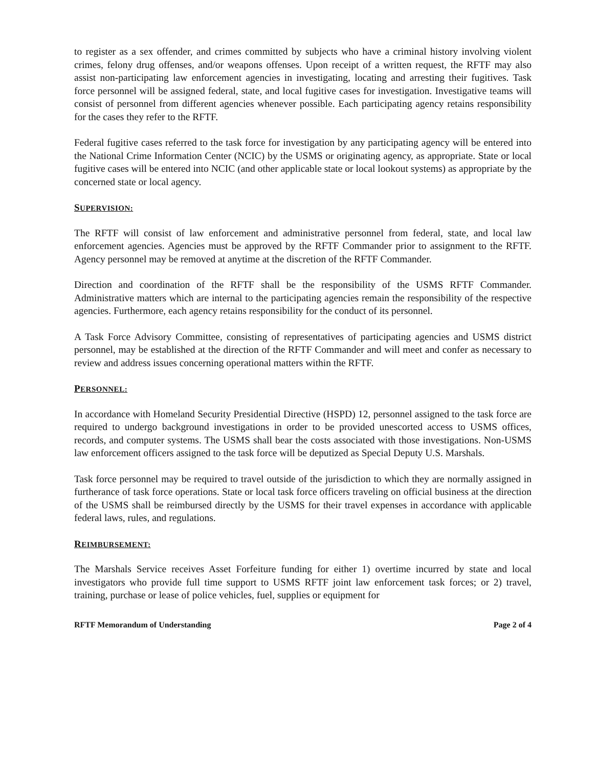to register as a sex offender, and crimes committed by subjects who have a criminal history involving violent crimes, felony drug offenses, and/or weapons offenses. Upon receipt of a written request, the RFTF may also assist non-participating law enforcement agencies in investigating, locating and arresting their fugitives. Task force personnel will be assigned federal, state, and local fugitive cases for investigation. Investigative teams will consist of personnel from different agencies whenever possible. Each participating agency retains responsibility for the cases they refer to the RFTF.
Federal fugitive cases referred to the task force for investigation by any participating agency will be entered into the National Crime Information Center (NCIC) by the USMS or originating agency, as appropriate. State or local fugitive cases will be entered into NCIC (and other applicable state or local lookout systems) as appropriate by the concerned state or local agency.
SUPERVISION:
The RFTF will consist of law enforcement and administrative personnel from federal, state, and local law enforcement agencies. Agencies must be approved by the RFTF Commander prior to assignment to the RFTF. Agency personnel may be removed at anytime at the discretion of the RFTF Commander.
Direction and coordination of the RFTF shall be the responsibility of the USMS RFTF Commander. Administrative matters which are internal to the participating agencies remain the responsibility of the respective agencies. Furthermore, each agency retains responsibility for the conduct of its personnel.
A Task Force Advisory Committee, consisting of representatives of participating agencies and USMS district personnel, may be established at the direction of the RFTF Commander and will meet and confer as necessary to review and address issues concerning operational matters within the RFTF.
PERSONNEL:
In accordance with Homeland Security Presidential Directive (HSPD) 12, personnel assigned to the task force are required to undergo background investigations in order to be provided unescorted access to USMS offices, records, and computer systems. The USMS shall bear the costs associated with those investigations. Non-USMS law enforcement officers assigned to the task force will be deputized as Special Deputy U.S. Marshals.
Task force personnel may be required to travel outside of the jurisdiction to which they are normally assigned in furtherance of task force operations. State or local task force officers traveling on official business at the direction of the USMS shall be reimbursed directly by the USMS for their travel expenses in accordance with applicable federal laws, rules, and regulations.
REIMBURSEMENT:
The Marshals Service receives Asset Forfeiture funding for either 1) overtime incurred by state and local investigators who provide full time support to USMS RFTF joint law enforcement task forces; or 2) travel, training, purchase or lease of police vehicles, fuel, supplies or equipment for
RFTF Memorandum of Understanding Page 2 of 4